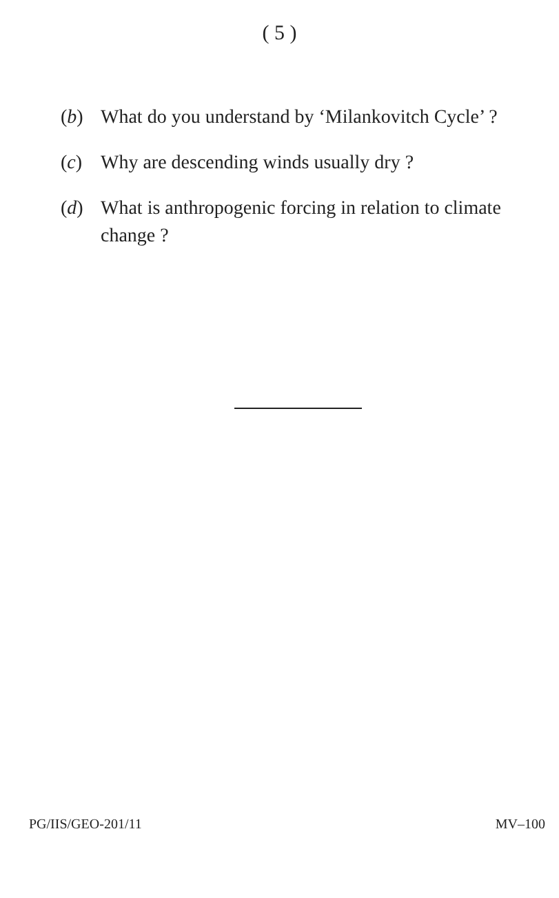( 5 )
(b) What do you understand by ‘Milankovitch Cycle’ ?
(c) Why are descending winds usually dry ?
(d) What is anthropogenic forcing in relation to climate change ?
PG/IIS/GEO-201/11 MV–100